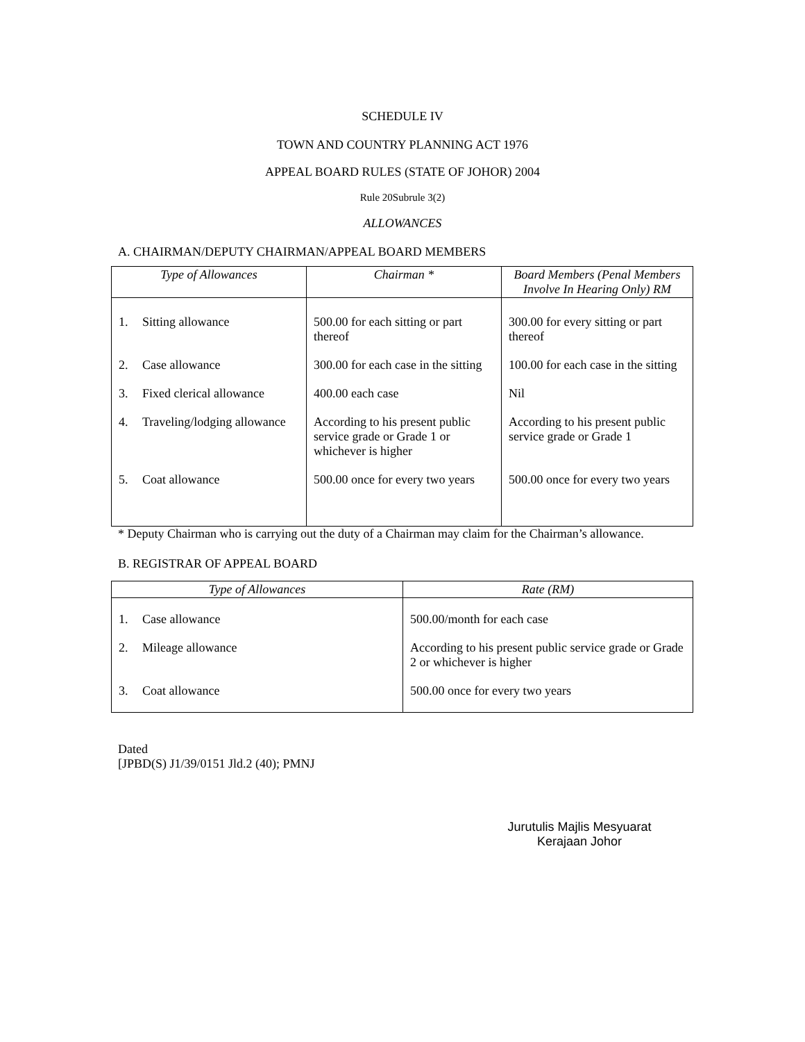SCHEDULE IV
TOWN AND COUNTRY PLANNING ACT 1976
APPEAL BOARD RULES (STATE OF JOHOR) 2004
Rule 20Subrule 3(2)
ALLOWANCES
A. CHAIRMAN/DEPUTY CHAIRMAN/APPEAL BOARD MEMBERS
| Type of Allowances | Chairman * | Board Members (Penal Members Involve In Hearing Only) RM |
| --- | --- | --- |
| 1. Sitting allowance | 500.00 for each sitting or part thereof | 300.00 for every sitting or part thereof |
| 2. Case allowance | 300.00 for each case in the sitting | 100.00 for each case in the sitting |
| 3. Fixed clerical allowance | 400.00 each case | Nil |
| 4. Traveling/lodging allowance | According to his present public service grade or Grade 1 or whichever is higher | According to his present public service grade or Grade 1 |
| 5. Coat allowance | 500.00 once for every two years | 500.00 once for every two years |
* Deputy Chairman who is carrying out the duty of a Chairman may claim for the Chairman’s allowance.
B. REGISTRAR OF APPEAL BOARD
| Type of Allowances | Rate (RM) |
| --- | --- |
| 1. Case allowance | 500.00/month for each case |
| 2. Mileage allowance | According to his present public service grade or Grade 2 or whichever is higher |
| 3. Coat allowance | 500.00 once for every two years |
Dated
[JPBD(S) J1/39/0151 Jld.2 (40); PMNJ
Jurutulis Majlis Mesyuarat
Kerajaan Johor